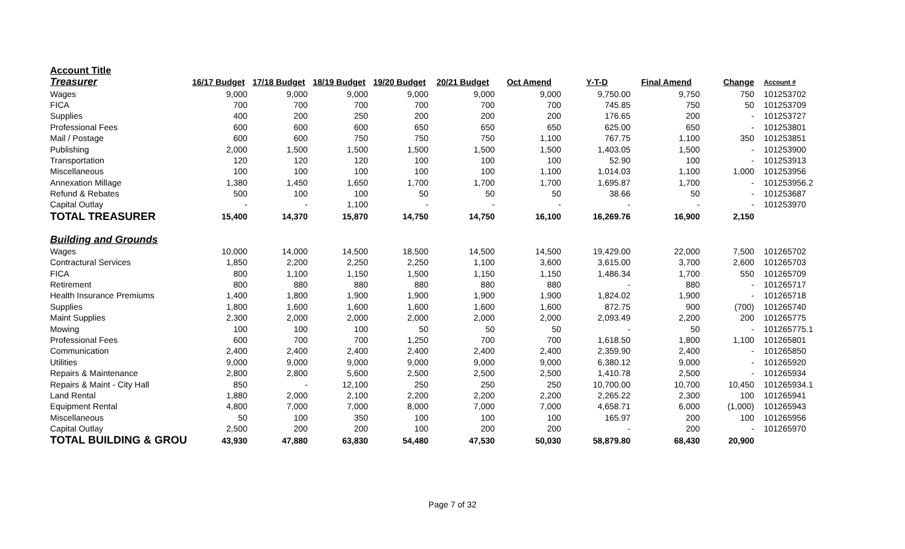| Account Title | | | | | | | | | | |
| Treasurer | 16/17 Budget | 17/18 Budget | 18/19 Budget | 19/20 Budget | 20/21 Budget | Oct Amend | Y-T-D | Final Amend | Change | Account # |
| Wages | 9,000 | 9,000 | 9,000 | 9,000 | 9,000 | 9,000 | 9,750.00 | 9,750 | 750 | 101253702 |
| FICA | 700 | 700 | 700 | 700 | 700 | 700 | 745.85 | 750 | 50 | 101253709 |
| Supplies | 400 | 200 | 250 | 200 | 200 | 200 | 176.65 | 200 | - | 101253727 |
| Professional Fees | 600 | 600 | 600 | 650 | 650 | 650 | 625.00 | 650 | - | 101253801 |
| Mail / Postage | 600 | 600 | 750 | 750 | 750 | 1,100 | 767.75 | 1,100 | 350 | 101253851 |
| Publishing | 2,000 | 1,500 | 1,500 | 1,500 | 1,500 | 1,500 | 1,403.05 | 1,500 | - | 101253900 |
| Transportation | 120 | 120 | 120 | 100 | 100 | 100 | 52.90 | 100 | - | 101253913 |
| Miscellaneous | 100 | 100 | 100 | 100 | 100 | 1,100 | 1,014.03 | 1,100 | 1,000 | 101253956 |
| Annexation Millage | 1,380 | 1,450 | 1,650 | 1,700 | 1,700 | 1,700 | 1,695.87 | 1,700 | - | 101253956.2 |
| Refund & Rebates | 500 | 100 | 100 | 50 | 50 | 50 | 38.66 | 50 | - | 101253687 |
| Capital Outlay | - | - | 1,100 | - | - | - | - | - | - | 101253970 |
| TOTAL TREASURER | 15,400 | 14,370 | 15,870 | 14,750 | 14,750 | 16,100 | 16,269.76 | 16,900 | 2,150 | |
| Building and Grounds | | | | | | | | | | |
| Wages | 10,000 | 14,000 | 14,500 | 18,500 | 14,500 | 14,500 | 19,429.00 | 22,000 | 7,500 | 101265702 |
| Contractural Services | 1,850 | 2,200 | 2,250 | 2,250 | 1,100 | 3,600 | 3,615.00 | 3,700 | 2,600 | 101265703 |
| FICA | 800 | 1,100 | 1,150 | 1,500 | 1,150 | 1,150 | 1,486.34 | 1,700 | 550 | 101265709 |
| Retirement | 800 | 880 | 880 | 880 | 880 | 880 | - | 880 | - | 101265717 |
| Health Insurance Premiums | 1,400 | 1,800 | 1,900 | 1,900 | 1,900 | 1,900 | 1,824.02 | 1,900 | - | 101265718 |
| Supplies | 1,800 | 1,600 | 1,600 | 1,600 | 1,600 | 1,600 | 872.75 | 900 | (700) | 101265740 |
| Maint Supplies | 2,300 | 2,000 | 2,000 | 2,000 | 2,000 | 2,000 | 2,093.49 | 2,200 | 200 | 101265775 |
| Mowing | 100 | 100 | 100 | 50 | 50 | 50 | - | 50 | - | 101265775.1 |
| Professional Fees | 600 | 700 | 700 | 1,250 | 700 | 700 | 1,618.50 | 1,800 | 1,100 | 101265801 |
| Communication | 2,400 | 2,400 | 2,400 | 2,400 | 2,400 | 2,400 | 2,359.90 | 2,400 | - | 101265850 |
| Utilities | 9,000 | 9,000 | 9,000 | 9,000 | 9,000 | 9,000 | 6,380.12 | 9,000 | - | 101265920 |
| Repairs & Maintenance | 2,800 | 2,800 | 5,600 | 2,500 | 2,500 | 2,500 | 1,410.78 | 2,500 | - | 101265934 |
| Repairs & Maint - City Hall | 850 | - | 12,100 | 250 | 250 | 250 | 10,700.00 | 10,700 | 10,450 | 101265934.1 |
| Land Rental | 1,880 | 2,000 | 2,100 | 2,200 | 2,200 | 2,200 | 2,265.22 | 2,300 | 100 | 101265941 |
| Equipment Rental | 4,800 | 7,000 | 7,000 | 8,000 | 7,000 | 7,000 | 4,658.71 | 6,000 | (1,000) | 101265943 |
| Miscellaneous | 50 | 100 | 350 | 100 | 100 | 100 | 165.97 | 200 | 100 | 101265956 |
| Capital Outlay | 2,500 | 200 | 200 | 100 | 200 | 200 | - | 200 | - | 101265970 |
| TOTAL BUILDING & GROU | 43,930 | 47,880 | 63,830 | 54,480 | 47,530 | 50,030 | 58,879.80 | 68,430 | 20,900 | |
Page 7 of 32